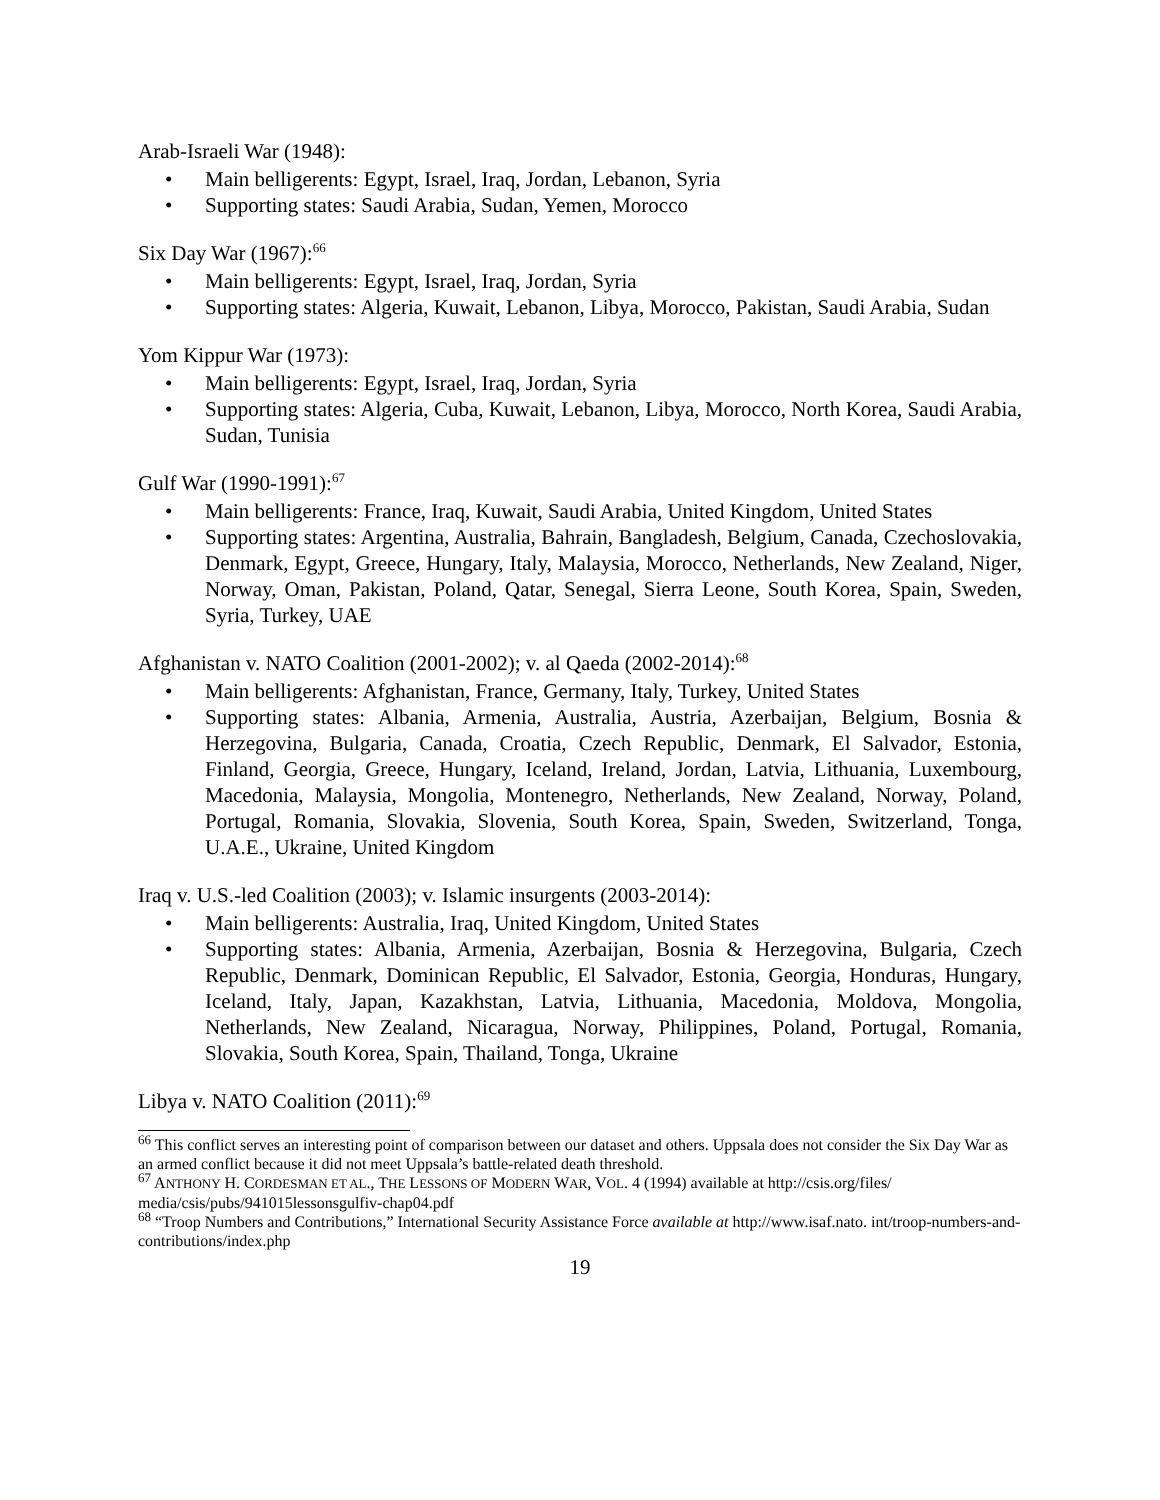Arab-Israeli War (1948):
• Main belligerents: Egypt, Israel, Iraq, Jordan, Lebanon, Syria
• Supporting states: Saudi Arabia, Sudan, Yemen, Morocco
Six Day War (1967):<sup>66</sup>
• Main belligerents: Egypt, Israel, Iraq, Jordan, Syria
• Supporting states: Algeria, Kuwait, Lebanon, Libya, Morocco, Pakistan, Saudi Arabia, Sudan
Yom Kippur War (1973):
• Main belligerents: Egypt, Israel, Iraq, Jordan, Syria
• Supporting states: Algeria, Cuba, Kuwait, Lebanon, Libya, Morocco, North Korea, Saudi Arabia, Sudan, Tunisia
Gulf War (1990-1991):<sup>67</sup>
• Main belligerents: France, Iraq, Kuwait, Saudi Arabia, United Kingdom, United States
• Supporting states: Argentina, Australia, Bahrain, Bangladesh, Belgium, Canada, Czechoslovakia, Denmark, Egypt, Greece, Hungary, Italy, Malaysia, Morocco, Netherlands, New Zealand, Niger, Norway, Oman, Pakistan, Poland, Qatar, Senegal, Sierra Leone, South Korea, Spain, Sweden, Syria, Turkey, UAE
Afghanistan v. NATO Coalition (2001-2002); v. al Qaeda (2002-2014):<sup>68</sup>
• Main belligerents: Afghanistan, France, Germany, Italy, Turkey, United States
• Supporting states: Albania, Armenia, Australia, Austria, Azerbaijan, Belgium, Bosnia & Herzegovina, Bulgaria, Canada, Croatia, Czech Republic, Denmark, El Salvador, Estonia, Finland, Georgia, Greece, Hungary, Iceland, Ireland, Jordan, Latvia, Lithuania, Luxembourg, Macedonia, Malaysia, Mongolia, Montenegro, Netherlands, New Zealand, Norway, Poland, Portugal, Romania, Slovakia, Slovenia, South Korea, Spain, Sweden, Switzerland, Tonga, U.A.E., Ukraine, United Kingdom
Iraq v. U.S.-led Coalition (2003); v. Islamic insurgents (2003-2014):
• Main belligerents: Australia, Iraq, United Kingdom, United States
• Supporting states: Albania, Armenia, Azerbaijan, Bosnia & Herzegovina, Bulgaria, Czech Republic, Denmark, Dominican Republic, El Salvador, Estonia, Georgia, Honduras, Hungary, Iceland, Italy, Japan, Kazakhstan, Latvia, Lithuania, Macedonia, Moldova, Mongolia, Netherlands, New Zealand, Nicaragua, Norway, Philippines, Poland, Portugal, Romania, Slovakia, South Korea, Spain, Thailand, Tonga, Ukraine
Libya v. NATO Coalition (2011):<sup>69</sup>
<sup>66</sup> This conflict serves an interesting point of comparison between our dataset and others. Uppsala does not consider the Six Day War as an armed conflict because it did not meet Uppsala’s battle-related death threshold.
<sup>67</sup> ANTHONY H. CORDESMAN ET AL., THE LESSONS OF MODERN WAR, VOL. 4 (1994) available at http://csis.org/files/ media/csis/pubs/941015lessonsgulfiv-chap04.pdf
<sup>68</sup> “Troop Numbers and Contributions,” International Security Assistance Force available at http://www.isaf.nato. int/troop-numbers-and-contributions/index.php
19